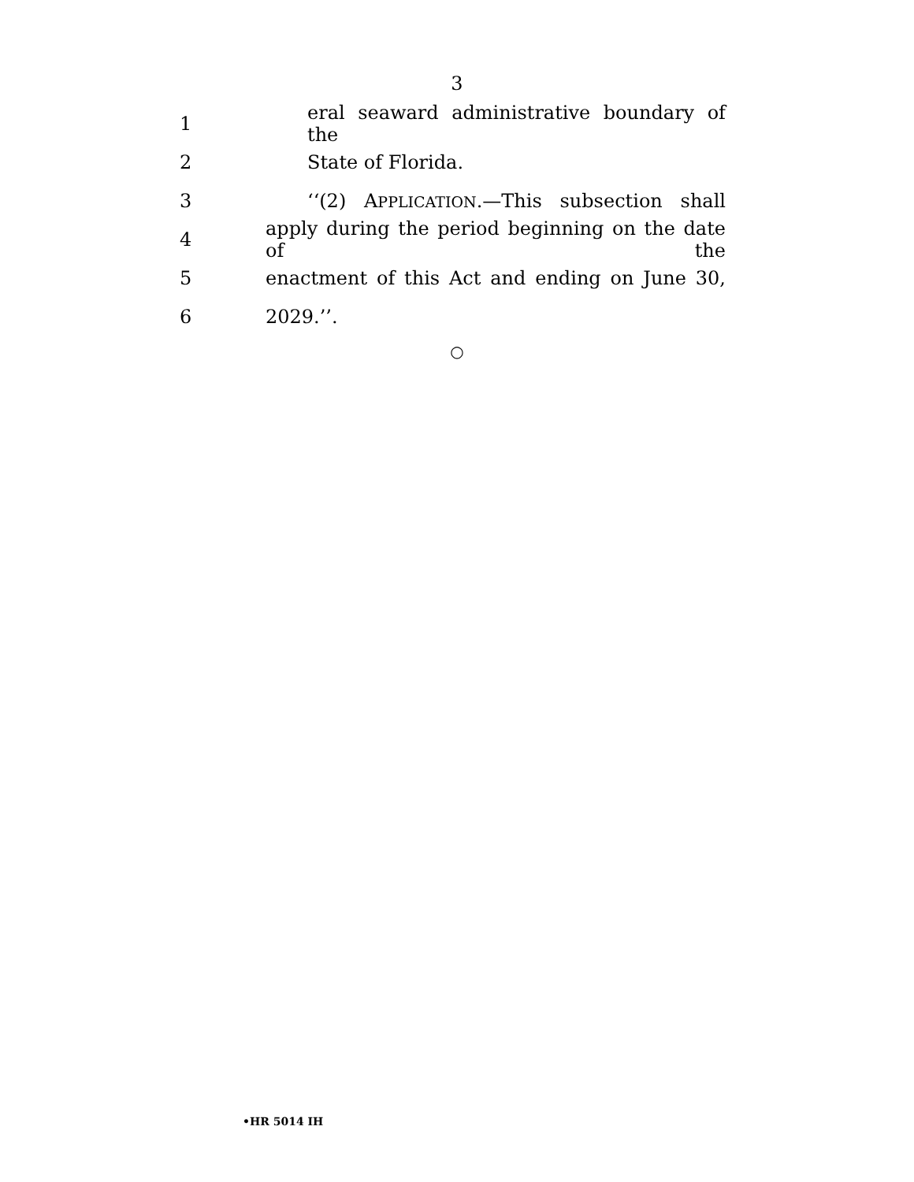3
1
eral seaward administrative boundary of the
2 State of Florida.
3
‘‘(2) APPLICATION.—This subsection shall
4
apply during the period beginning on the date of the
5
enactment of this Act and ending on June 30,
6 2029.’’.
○
•HR 5014 IH